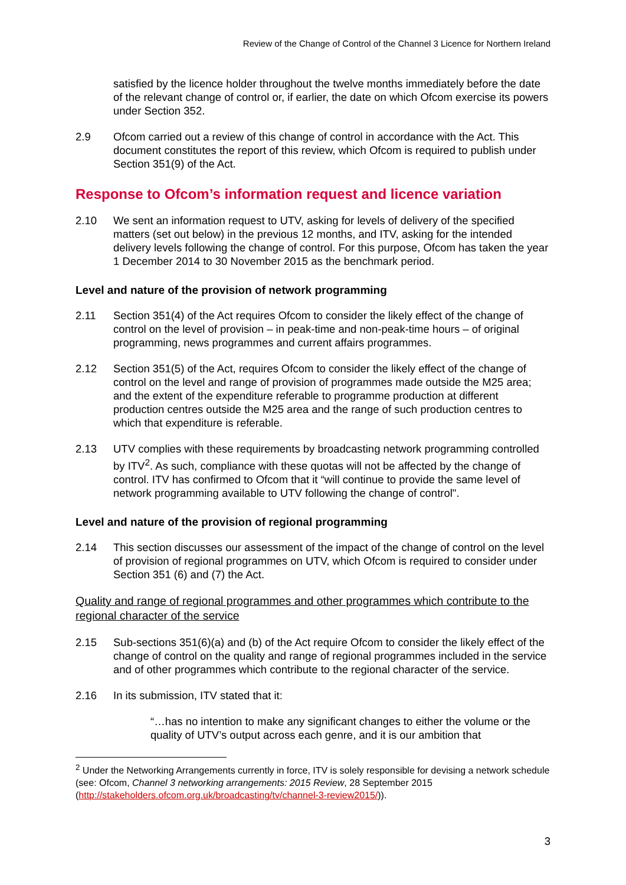Review of the Change of Control of the Channel 3 Licence for Northern Ireland
satisfied by the licence holder throughout the twelve months immediately before the date of the relevant change of control or, if earlier, the date on which Ofcom exercise its powers under Section 352.
2.9 Ofcom carried out a review of this change of control in accordance with the Act. This document constitutes the report of this review, which Ofcom is required to publish under Section 351(9) of the Act.
Response to Ofcom’s information request and licence variation
2.10 We sent an information request to UTV, asking for levels of delivery of the specified matters (set out below) in the previous 12 months, and ITV, asking for the intended delivery levels following the change of control. For this purpose, Ofcom has taken the year 1 December 2014 to 30 November 2015 as the benchmark period.
Level and nature of the provision of network programming
2.11 Section 351(4) of the Act requires Ofcom to consider the likely effect of the change of control on the level of provision – in peak-time and non-peak-time hours – of original programming, news programmes and current affairs programmes.
2.12 Section 351(5) of the Act, requires Ofcom to consider the likely effect of the change of control on the level and range of provision of programmes made outside the M25 area; and the extent of the expenditure referable to programme production at different production centres outside the M25 area and the range of such production centres to which that expenditure is referable.
2.13 UTV complies with these requirements by broadcasting network programming controlled by ITV<sup>2</sup>. As such, compliance with these quotas will not be affected by the change of control. ITV has confirmed to Ofcom that it “will continue to provide the same level of network programming available to UTV following the change of control".
Level and nature of the provision of regional programming
2.14 This section discusses our assessment of the impact of the change of control on the level of provision of regional programmes on UTV, which Ofcom is required to consider under Section 351 (6) and (7) the Act.
Quality and range of regional programmes and other programmes which contribute to the regional character of the service
2.15 Sub-sections 351(6)(a) and (b) of the Act require Ofcom to consider the likely effect of the change of control on the quality and range of regional programmes included in the service and of other programmes which contribute to the regional character of the service.
2.16 In its submission, ITV stated that it:
“…has no intention to make any significant changes to either the volume or the quality of UTV’s output across each genre, and it is our ambition that
<sup>2</sup> Under the Networking Arrangements currently in force, ITV is solely responsible for devising a network schedule (see: Ofcom, Channel 3 networking arrangements: 2015 Review, 28 September 2015 (http://stakeholders.ofcom.org.uk/broadcasting/tv/channel-3-review2015/)).
3